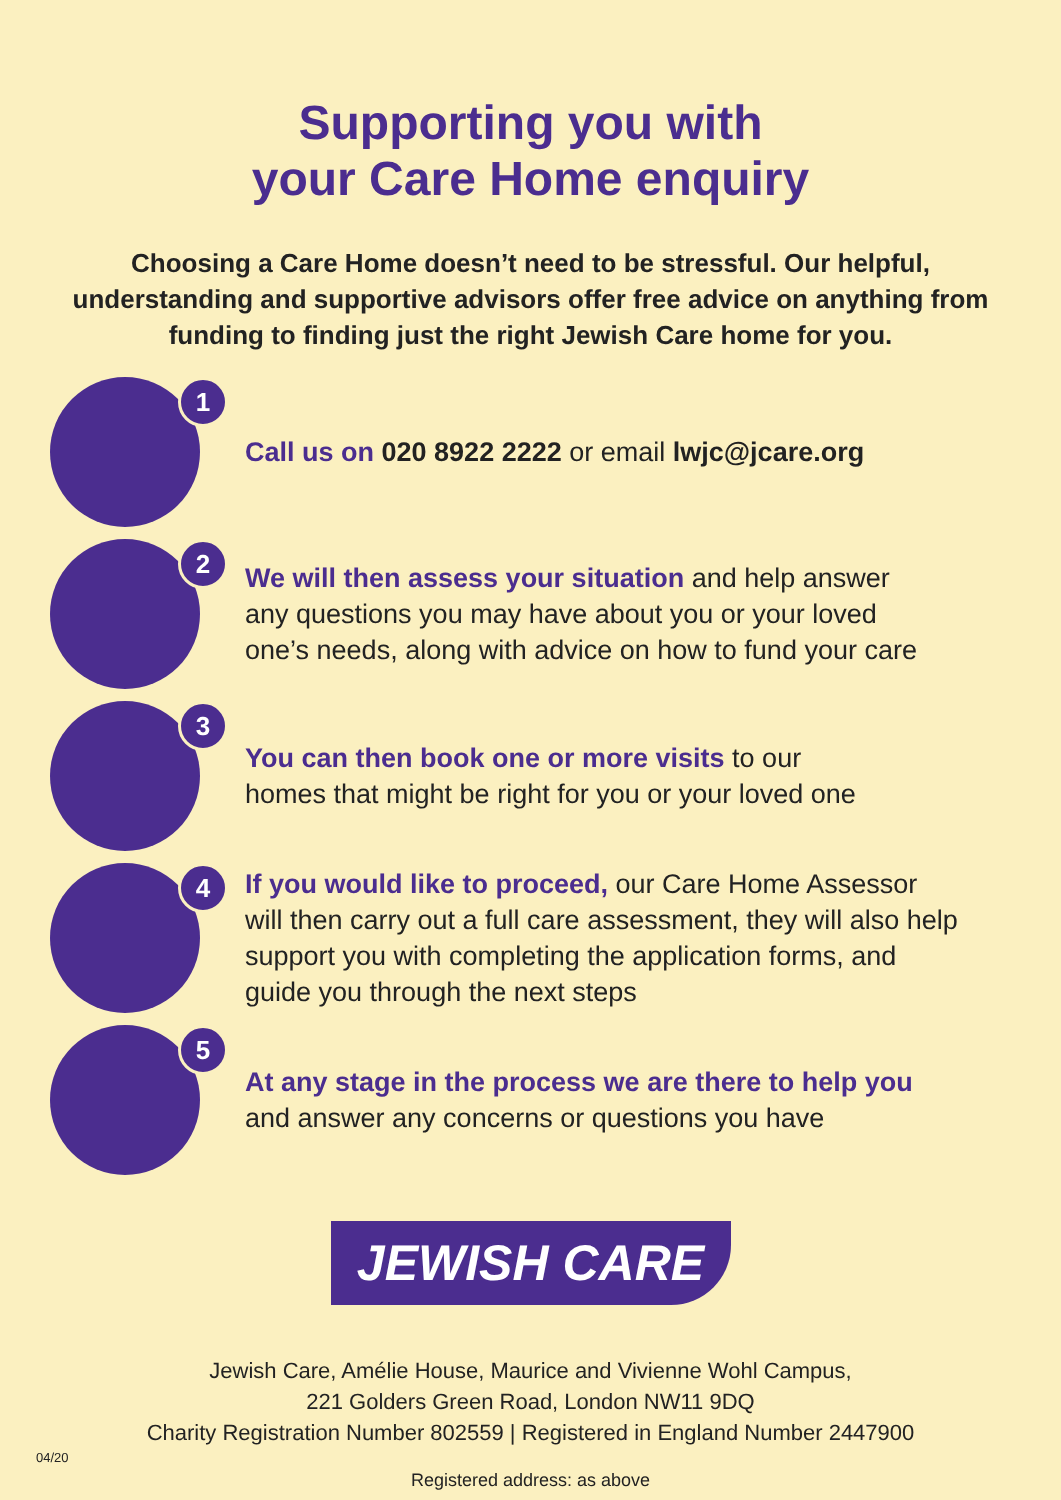Supporting you with
your Care Home enquiry
Choosing a Care Home doesn’t need to be stressful. Our helpful, understanding and supportive advisors offer free advice on anything from funding to finding just the right Jewish Care home for you.
1
Call us on 020 8922 2222 or email lwjc@jcare.org
2
We will then assess your situation and help answer
any questions you may have about you or your loved
one’s needs, along with advice on how to fund your care
3
You can then book one or more visits to our
homes that might be right for you or your loved one
4
If you would like to proceed, our Care Home Assessor
will then carry out a full care assessment, they will also help
support you with completing the application forms, and
guide you through the next steps
5
At any stage in the process we are there to help you
and answer any concerns or questions you have
JEWISH CARE
Jewish Care, Amélie House, Maurice and Vivienne Wohl Campus,
221 Golders Green Road, London NW11 9DQ
Charity Registration Number 802559 | Registered in England Number 2447900
Registered address: as above
04/20